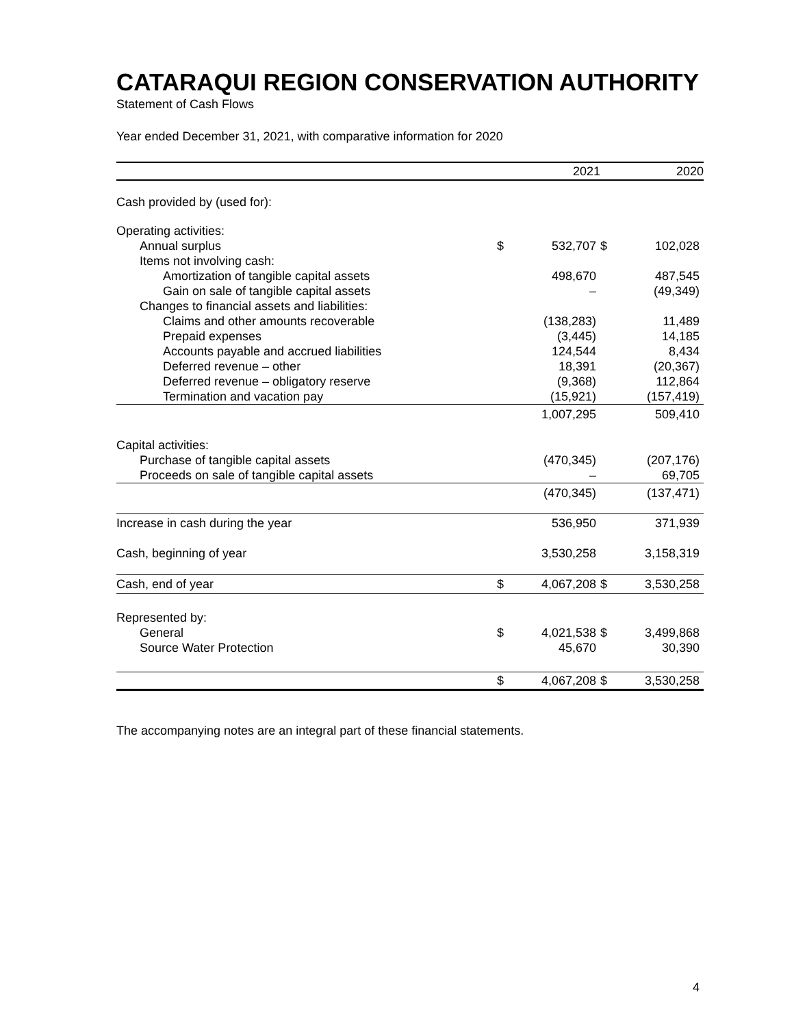CATARAQUI REGION CONSERVATION AUTHORITY
Statement of Cash Flows
Year ended December 31, 2021, with comparative information for 2020
| | | 2021 | | 2020 |
| --- | --- | --- | --- | --- |
| Cash provided by (used for): | | | | |
| Operating activities: | | | | |
| Annual surplus | $ | 532,707 | $ | 102,028 |
| Items not involving cash: | | | | |
| Amortization of tangible capital assets | | 498,670 | | 487,545 |
| Gain on sale of tangible capital assets | | – | | (49,349) |
| Changes to financial assets and liabilities: | | | | |
| Claims and other amounts recoverable | | (138,283) | | 11,489 |
| Prepaid expenses | | (3,445) | | 14,185 |
| Accounts payable and accrued liabilities | | 124,544 | | 8,434 |
| Deferred revenue – other | | 18,391 | | (20,367) |
| Deferred revenue – obligatory reserve | | (9,368) | | 112,864 |
| Termination and vacation pay | | (15,921) | | (157,419) |
| | | 1,007,295 | | 509,410 |
| Capital activities: | | | | |
| Purchase of tangible capital assets | | (470,345) | | (207,176) |
| Proceeds on sale of tangible capital assets | | – | | 69,705 |
| | | (470,345) | | (137,471) |
| Increase in cash during the year | | 536,950 | | 371,939 |
| Cash, beginning of year | | 3,530,258 | | 3,158,319 |
| Cash, end of year | $ | 4,067,208 | $ | 3,530,258 |
| Represented by: | | | | |
| General | $ | 4,021,538 | $ | 3,499,868 |
| Source Water Protection | | 45,670 | | 30,390 |
| | $ | 4,067,208 | $ | 3,530,258 |
The accompanying notes are an integral part of these financial statements.
4